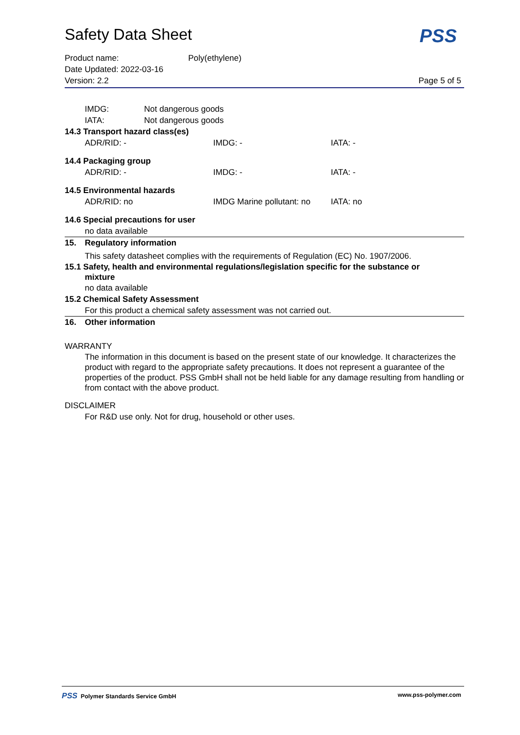Safety Data Sheet
PSS
Product name: Poly(ethylene)
Date Updated: 2022-03-16
Version: 2.2 Page 5 of 5
IMDG: Not dangerous goods
IATA: Not dangerous goods
14.3 Transport hazard class(es)
ADR/RID: - IMDG: - IATA: -
14.4 Packaging group
ADR/RID: - IMDG: - IATA: -
14.5 Environmental hazards
ADR/RID: no IMDG Marine pollutant: no IATA: no
14.6 Special precautions for user
no data available
15. Regulatory information
This safety datasheet complies with the requirements of Regulation (EC) No. 1907/2006.
15.1 Safety, health and environmental regulations/legislation specific for the substance or
mixture
no data available
15.2 Chemical Safety Assessment
For this product a chemical safety assessment was not carried out.
16. Other information
WARRANTY
The information in this document is based on the present state of our knowledge. It characterizes the product with regard to the appropriate safety precautions. It does not represent a guarantee of the properties of the product. PSS GmbH shall not be held liable for any damage resulting from handling or from contact with the above product.
DISCLAIMER
For R&D use only. Not for drug, household or other uses.
PSS Polymer Standards Service GmbH www.pss-polymer.com